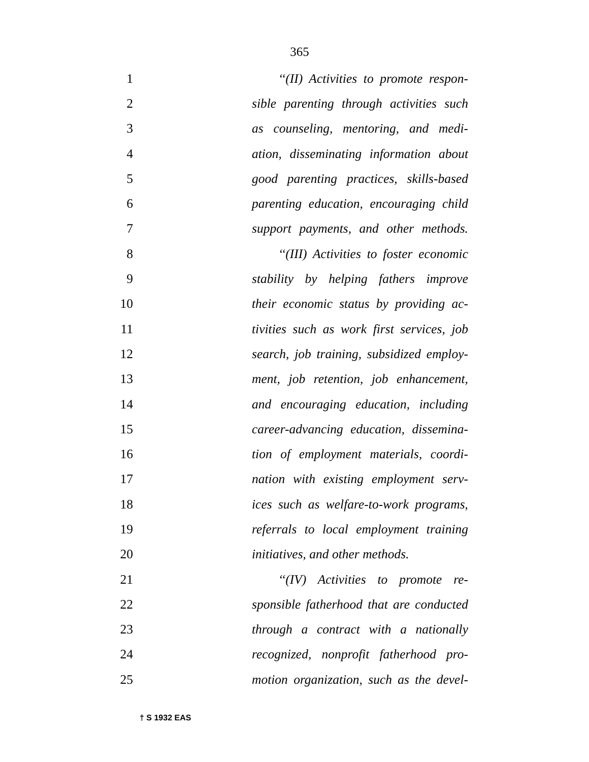365
1 ‘‘(II) Activities to promote respon-
2 sible parenting through activities such
3 as counseling, mentoring, and medi-
4 ation, disseminating information about
5 good parenting practices, skills-based
6 parenting education, encouraging child
7 support payments, and other methods.
8 ‘‘(III) Activities to foster economic
9 stability by helping fathers improve
10 their economic status by providing ac-
11 tivities such as work first services, job
12 search, job training, subsidized employ-
13 ment, job retention, job enhancement,
14 and encouraging education, including
15 career-advancing education, dissemina-
16 tion of employment materials, coordi-
17 nation with existing employment serv-
18 ices such as welfare-to-work programs,
19 referrals to local employment training
20 initiatives, and other methods.
21 ‘‘(IV) Activities to promote re-
22 sponsible fatherhood that are conducted
23 through a contract with a nationally
24 recognized, nonprofit fatherhood pro-
25 motion organization, such as the devel-
† S 1932 EAS